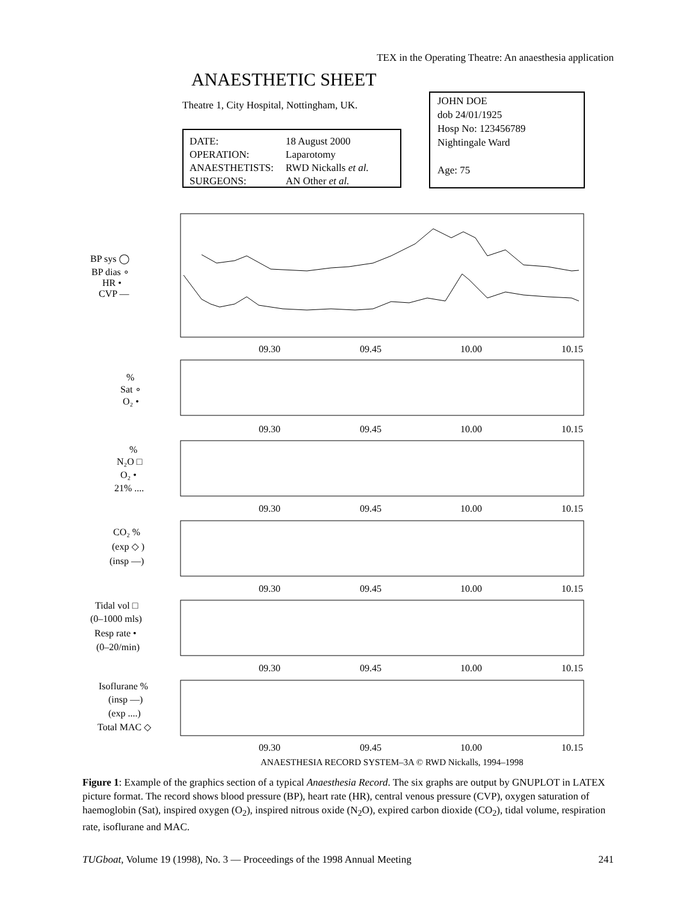TEX in the Operating Theatre: An anaesthesia application
ANAESTHETIC SHEET
Theatre 1, City Hospital, Nottingham, UK.
| DATE: | 18 August 2000 |
| OPERATION: | Laparotomy |
| ANAESTHETISTS: | RWD Nickalls et al. |
| SURGEONS: | AN Other et al. |
JOHN DOE
dob 24/01/1925
Hosp No: 123456789
Nightingale Ward
Age: 75
BP sys ◯
BP dias ∘
HR •
CVP —
%
Sat ∘
O₂ •
%
N₂O □
O₂ •
21% ....
CO₂ %
(exp ◇ )
(insp —)
Tidal vol □
(0–1000 mls)
Resp rate •
(0–20/min)
Isoflurane %
(insp —)
(exp ....)
Total MAC ◇
09.30
09.45
10.00
10.15
09.30
09.45
10.00
10.15
09.30
09.45
10.00
10.15
09.30
09.45
10.00
10.15
09.30
09.45
10.00
10.15
09.30
09.45
10.00
10.15
ANAESTHESIA RECORD SYSTEM–3A © RWD Nickalls, 1994–1998
Figure 1: Example of the graphics section of a typical Anaesthesia Record. The six graphs are output by GNUPLOT in LATEX picture format. The record shows blood pressure (BP), heart rate (HR), central venous pressure (CVP), oxygen saturation of haemoglobin (Sat), inspired oxygen (O<sub>2</sub>), inspired nitrous oxide (N<sub>2</sub>O), expired carbon dioxide (CO<sub>2</sub>), tidal volume, respiration rate, isoflurane and MAC.
TUGboat, Volume 19 (1998), No. 3 — Proceedings of the 1998 Annual Meeting 241